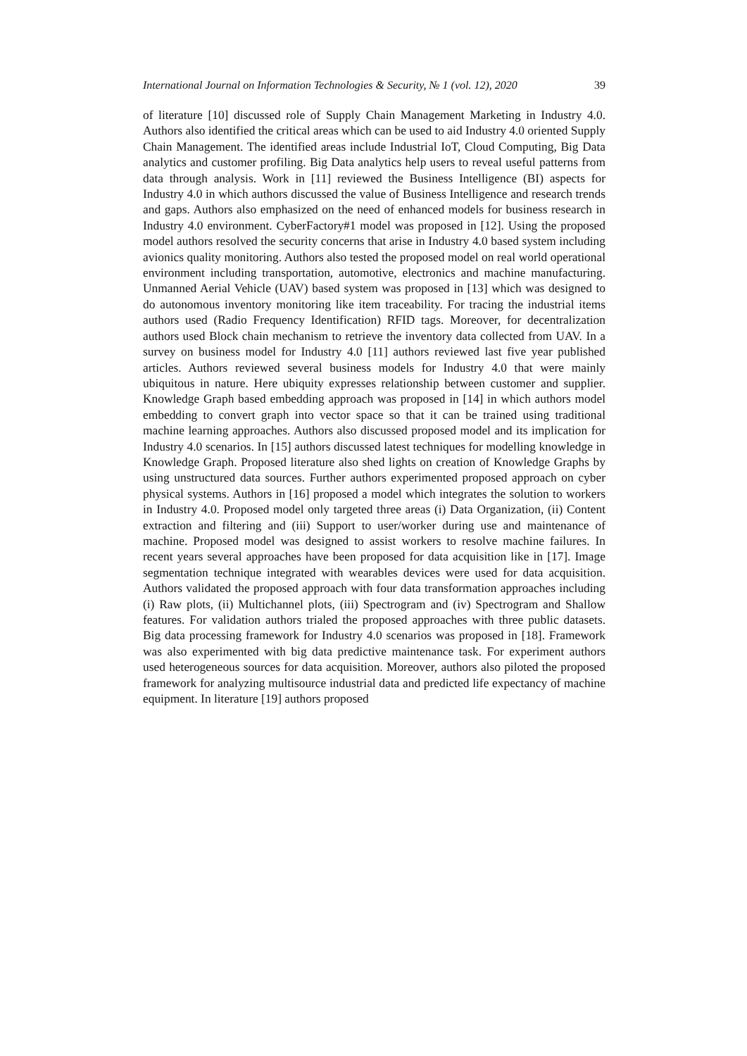International Journal on Information Technologies & Security, № 1 (vol. 12), 2020 39
of literature [10] discussed role of Supply Chain Management Marketing in Industry 4.0. Authors also identified the critical areas which can be used to aid Industry 4.0 oriented Supply Chain Management. The identified areas include Industrial IoT, Cloud Computing, Big Data analytics and customer profiling. Big Data analytics help users to reveal useful patterns from data through analysis. Work in [11] reviewed the Business Intelligence (BI) aspects for Industry 4.0 in which authors discussed the value of Business Intelligence and research trends and gaps. Authors also emphasized on the need of enhanced models for business research in Industry 4.0 environment. CyberFactory#1 model was proposed in [12]. Using the proposed model authors resolved the security concerns that arise in Industry 4.0 based system including avionics quality monitoring. Authors also tested the proposed model on real world operational environment including transportation, automotive, electronics and machine manufacturing. Unmanned Aerial Vehicle (UAV) based system was proposed in [13] which was designed to do autonomous inventory monitoring like item traceability. For tracing the industrial items authors used (Radio Frequency Identification) RFID tags. Moreover, for decentralization authors used Block chain mechanism to retrieve the inventory data collected from UAV. In a survey on business model for Industry 4.0 [11] authors reviewed last five year published articles. Authors reviewed several business models for Industry 4.0 that were mainly ubiquitous in nature. Here ubiquity expresses relationship between customer and supplier. Knowledge Graph based embedding approach was proposed in [14] in which authors model embedding to convert graph into vector space so that it can be trained using traditional machine learning approaches. Authors also discussed proposed model and its implication for Industry 4.0 scenarios. In [15] authors discussed latest techniques for modelling knowledge in Knowledge Graph. Proposed literature also shed lights on creation of Knowledge Graphs by using unstructured data sources. Further authors experimented proposed approach on cyber physical systems. Authors in [16] proposed a model which integrates the solution to workers in Industry 4.0. Proposed model only targeted three areas (i) Data Organization, (ii) Content extraction and filtering and (iii) Support to user/worker during use and maintenance of machine. Proposed model was designed to assist workers to resolve machine failures. In recent years several approaches have been proposed for data acquisition like in [17]. Image segmentation technique integrated with wearables devices were used for data acquisition. Authors validated the proposed approach with four data transformation approaches including (i) Raw plots, (ii) Multichannel plots, (iii) Spectrogram and (iv) Spectrogram and Shallow features. For validation authors trialed the proposed approaches with three public datasets. Big data processing framework for Industry 4.0 scenarios was proposed in [18]. Framework was also experimented with big data predictive maintenance task. For experiment authors used heterogeneous sources for data acquisition. Moreover, authors also piloted the proposed framework for analyzing multisource industrial data and predicted life expectancy of machine equipment. In literature [19] authors proposed